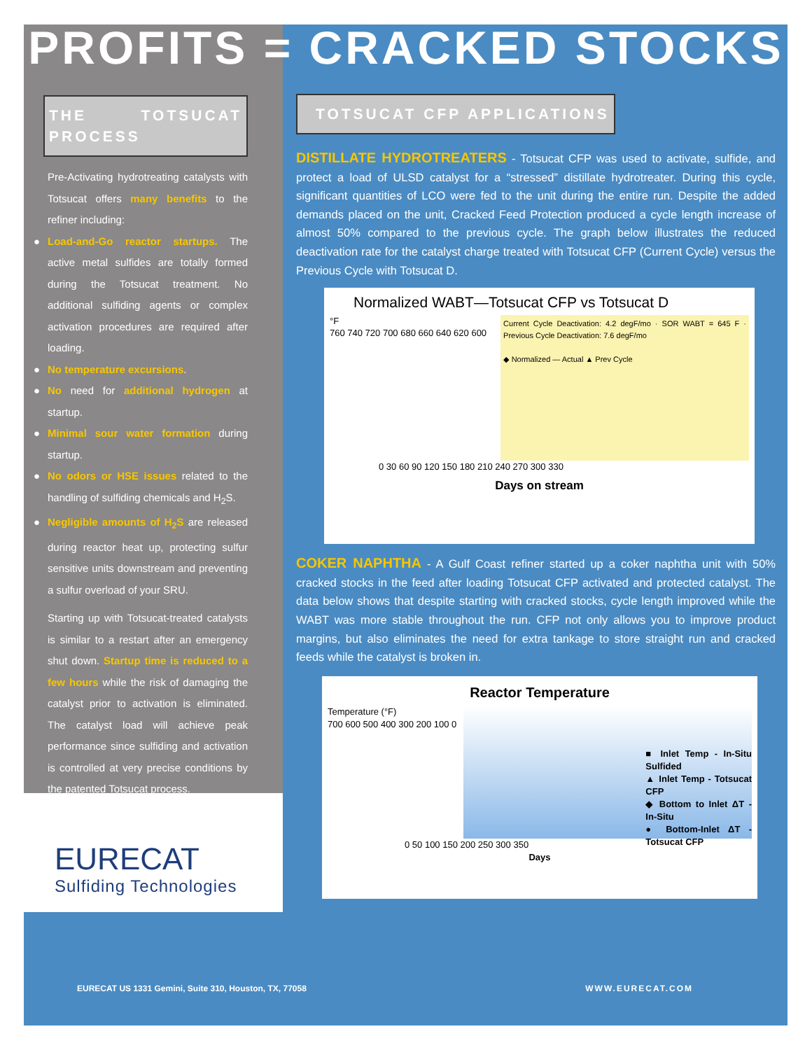PROFITS = CRACKED STOCKS
THE TOTSUCAT PROCESS
Pre-Activating hydrotreating catalysts with Totsucat offers many benefits to the refiner including:
● Load-and-Go reactor startups. The active metal sulfides are totally formed during the Totsucat treatment. No additional sulfiding agents or complex activation procedures are required after loading.
● No temperature excursions.
● No need for additional hydrogen at startup.
● Minimal sour water formation during startup.
● No odors or HSE issues related to the handling of sulfiding chemicals and H<sub>2</sub>S.
● Negligible amounts of H<sub>2</sub>S are released during reactor heat up, protecting sulfur sensitive units downstream and preventing a sulfur overload of your SRU.
Starting up with Totsucat-treated catalysts is similar to a restart after an emergency shut down. Startup time is reduced to a few hours while the risk of damaging the catalyst prior to activation is eliminated. The catalyst load will achieve peak performance since sulfiding and activation is controlled at very precise conditions by the patented Totsucat process.
EURECAT
Sulfiding Technologies
TOTSUCAT CFP APPLICATIONS
DISTILLATE HYDROTREATERS - Totsucat CFP was used to activate, sulfide, and protect a load of ULSD catalyst for a “stressed” distillate hydrotreater. During this cycle, significant quantities of LCO were fed to the unit during the entire run. Despite the added demands placed on the unit, Cracked Feed Protection produced a cycle length increase of almost 50% compared to the previous cycle. The graph below illustrates the reduced deactivation rate for the catalyst charge treated with Totsucat CFP (Current Cycle) versus the Previous Cycle with Totsucat D.
Normalized WABT—Totsucat CFP vs Totsucat D
°F
760 740 720 700 680 660 640 620 600
Current Cycle Deactivation: 4.2 degF/mo · SOR WABT = 645 F · Previous Cycle Deactivation: 7.6 degF/mo
◆ Normalized — Actual ▲ Prev Cycle
0 30 60 90 120 150 180 210 240 270 300 330
Days on stream
COKER NAPHTHA - A Gulf Coast refiner started up a coker naphtha unit with 50% cracked stocks in the feed after loading Totsucat CFP activated and protected catalyst. The data below shows that despite starting with cracked stocks, cycle length improved while the WABT was more stable throughout the run. CFP not only allows you to improve product margins, but also eliminates the need for extra tankage to store straight run and cracked feeds while the catalyst is broken in.
Reactor Temperature
Temperature (°F)
700 600 500 400 300 200 100 0
■ Inlet Temp - In-Situ Sulfided
▲ Inlet Temp - Totsucat CFP
◆ Bottom to Inlet ΔT - In-Situ
● Bottom-Inlet ΔT - Totsucat CFP
0 50 100 150 200 250 300 350
Days
EURECAT US 1331 Gemini, Suite 310, Houston, TX, 77058 WWW.EURECAT.COM